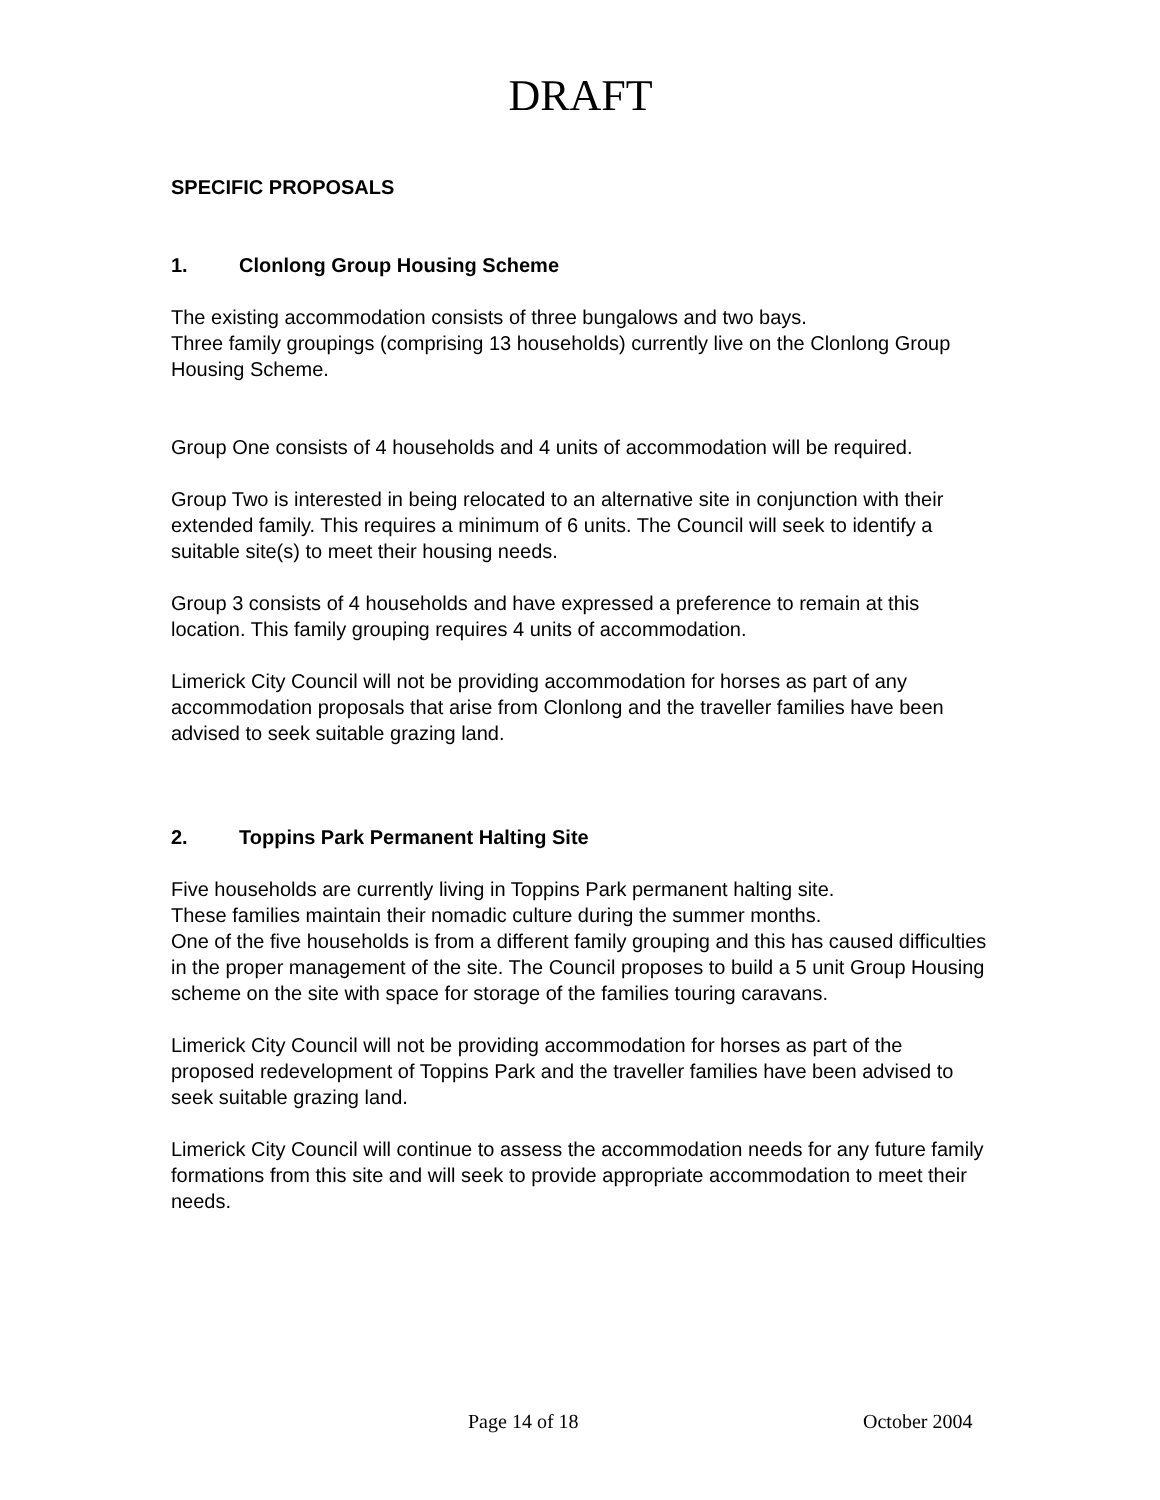DRAFT
SPECIFIC PROPOSALS
1. Clonlong Group Housing Scheme
The existing accommodation consists of three bungalows and two bays.
Three family groupings (comprising 13 households) currently live on the Clonlong Group Housing Scheme.
Group One consists of 4 households and 4 units of accommodation will be required.
Group Two is interested in being relocated to an alternative site in conjunction with their extended family. This requires a minimum of 6 units. The Council will seek to identify a suitable site(s) to meet their housing needs.
Group 3 consists of 4 households and have expressed a preference to remain at this location. This family grouping requires 4 units of accommodation.
Limerick City Council will not be providing accommodation for horses as part of any accommodation proposals that arise from Clonlong and the traveller families have been advised to seek suitable grazing land.
2. Toppins Park Permanent Halting Site
Five households are currently living in Toppins Park permanent halting site.
These families maintain their nomadic culture during the summer months.
One of the five households is from a different family grouping and this has caused difficulties in the proper management of the site. The Council proposes to build a 5 unit Group Housing scheme on the site with space for storage of the families touring caravans.
Limerick City Council will not be providing accommodation for horses as part of the proposed redevelopment of Toppins Park and the traveller families have been advised to seek suitable grazing land.
Limerick City Council will continue to assess the accommodation needs for any future family formations from this site and will seek to provide appropriate accommodation to meet their needs.
Page 14 of 18 October 2004